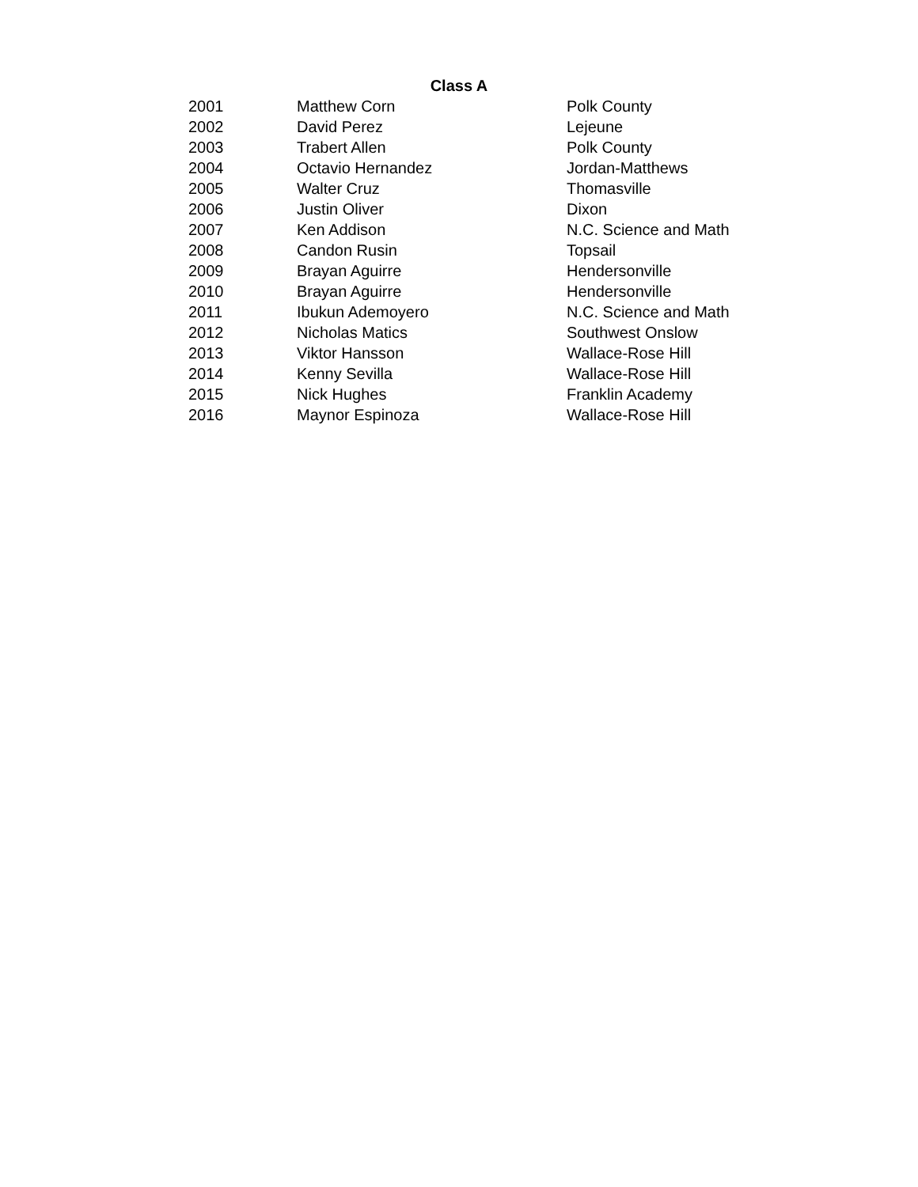Class A
| 2001 | Matthew Corn | Polk County |
| 2002 | David Perez | Lejeune |
| 2003 | Trabert Allen | Polk County |
| 2004 | Octavio Hernandez | Jordan-Matthews |
| 2005 | Walter Cruz | Thomasville |
| 2006 | Justin Oliver | Dixon |
| 2007 | Ken Addison | N.C. Science and Math |
| 2008 | Candon Rusin | Topsail |
| 2009 | Brayan Aguirre | Hendersonville |
| 2010 | Brayan Aguirre | Hendersonville |
| 2011 | Ibukun Ademoyero | N.C. Science and Math |
| 2012 | Nicholas Matics | Southwest Onslow |
| 2013 | Viktor Hansson | Wallace-Rose Hill |
| 2014 | Kenny Sevilla | Wallace-Rose Hill |
| 2015 | Nick Hughes | Franklin Academy |
| 2016 | Maynor Espinoza | Wallace-Rose Hill |